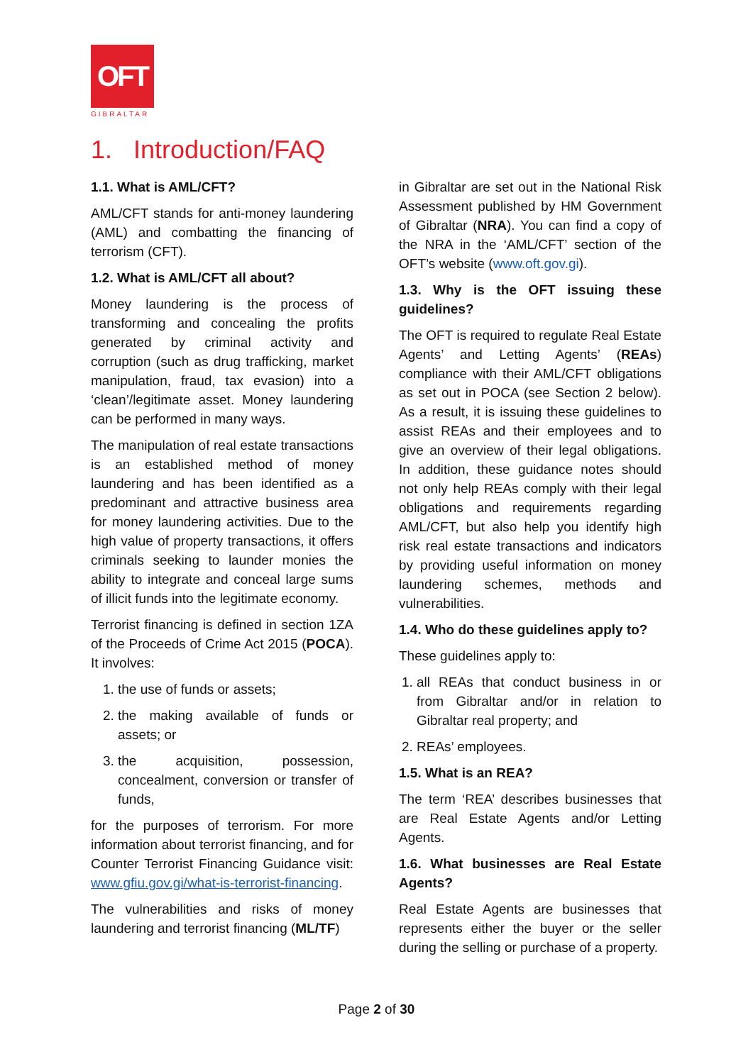OFT
GIBRALTAR
1. Introduction/FAQ
1.1. What is AML/CFT?
AML/CFT stands for anti-money laundering (AML) and combatting the financing of terrorism (CFT).
1.2. What is AML/CFT all about?
Money laundering is the process of transforming and concealing the profits generated by criminal activity and corruption (such as drug trafficking, market manipulation, fraud, tax evasion) into a ‘clean’/legitimate asset. Money laundering can be performed in many ways.
The manipulation of real estate transactions is an established method of money laundering and has been identified as a predominant and attractive business area for money laundering activities. Due to the high value of property transactions, it offers criminals seeking to launder monies the ability to integrate and conceal large sums of illicit funds into the legitimate economy.
Terrorist financing is defined in section 1ZA of the Proceeds of Crime Act 2015 (POCA). It involves:
1. the use of funds or assets;
2. the making available of funds or assets; or
3. the acquisition, possession, concealment, conversion or transfer of funds,
for the purposes of terrorism. For more information about terrorist financing, and for Counter Terrorist Financing Guidance visit: www.gfiu.gov.gi/what-is-terrorist-financing.
The vulnerabilities and risks of money laundering and terrorist financing (ML/TF)
in Gibraltar are set out in the National Risk Assessment published by HM Government of Gibraltar (NRA). You can find a copy of the NRA in the ‘AML/CFT’ section of the OFT’s website (www.oft.gov.gi).
1.3. Why is the OFT issuing these guidelines?
The OFT is required to regulate Real Estate Agents’ and Letting Agents’ (REAs) compliance with their AML/CFT obligations as set out in POCA (see Section 2 below). As a result, it is issuing these guidelines to assist REAs and their employees and to give an overview of their legal obligations. In addition, these guidance notes should not only help REAs comply with their legal obligations and requirements regarding AML/CFT, but also help you identify high risk real estate transactions and indicators by providing useful information on money laundering schemes, methods and vulnerabilities.
1.4. Who do these guidelines apply to?
These guidelines apply to:
1. all REAs that conduct business in or from Gibraltar and/or in relation to Gibraltar real property; and
2. REAs’ employees.
1.5. What is an REA?
The term ‘REA’ describes businesses that are Real Estate Agents and/or Letting Agents.
1.6. What businesses are Real Estate Agents?
Real Estate Agents are businesses that represents either the buyer or the seller during the selling or purchase of a property.
Page 2 of 30